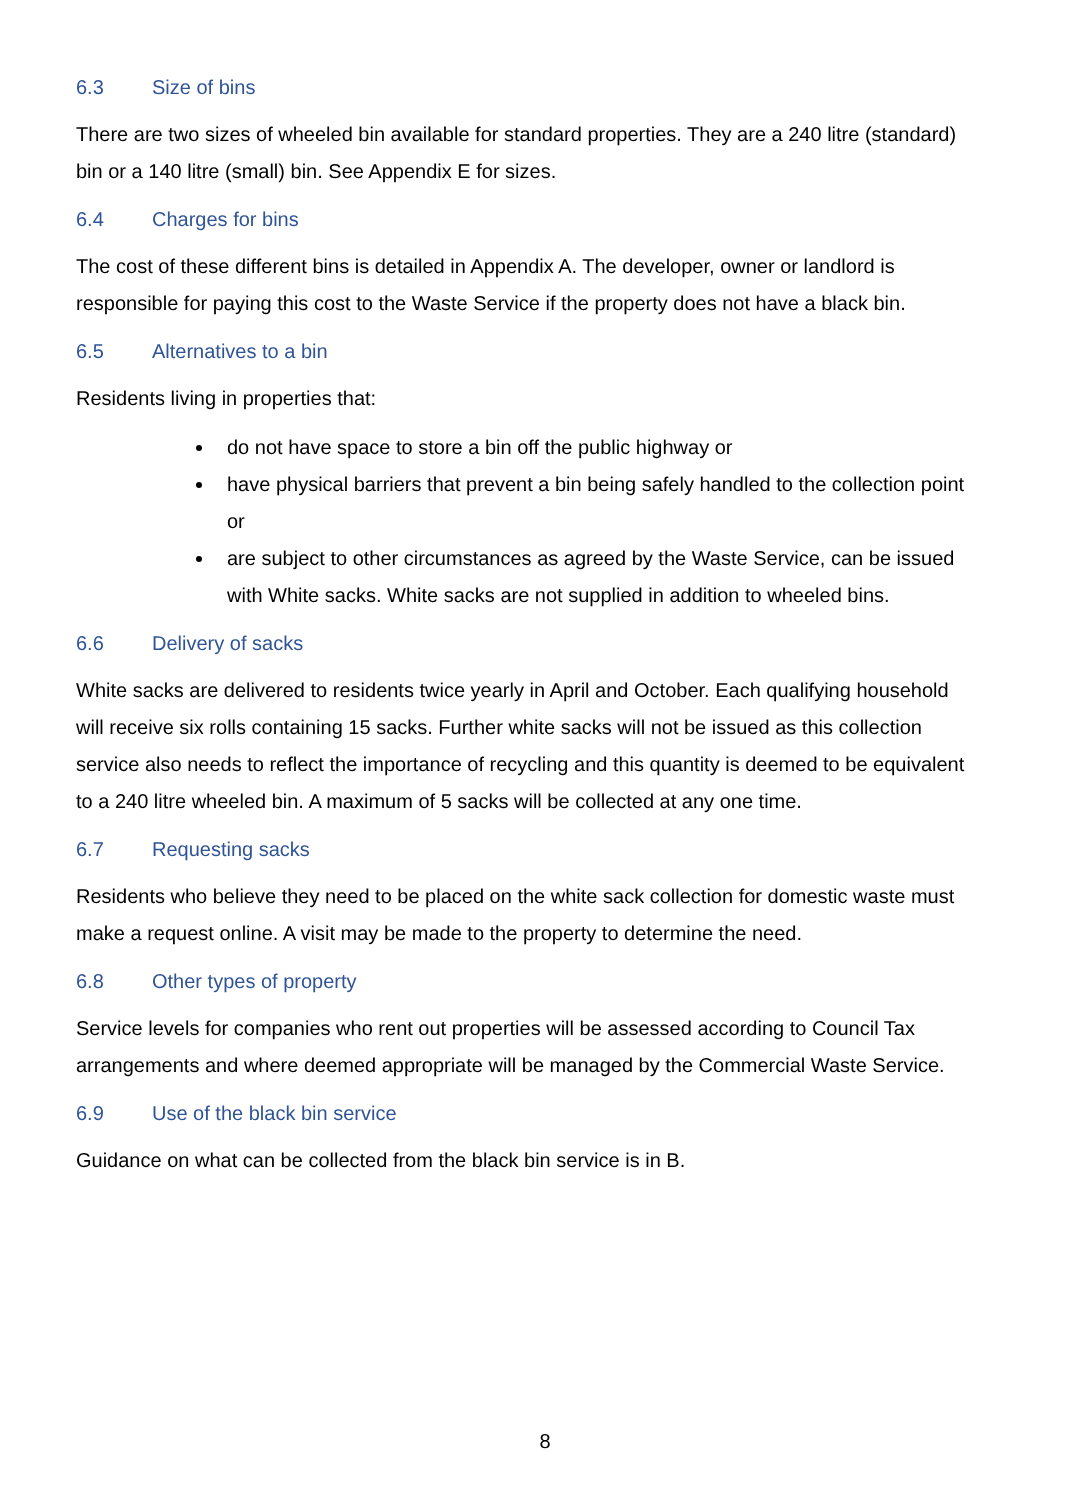6.3 Size of bins
There are two sizes of wheeled bin available for standard properties. They are a 240 litre (standard) bin or a 140 litre (small) bin. See Appendix E for sizes.
6.4 Charges for bins
The cost of these different bins is detailed in Appendix A. The developer, owner or landlord is responsible for paying this cost to the Waste Service if the property does not have a black bin.
6.5 Alternatives to a bin
Residents living in properties that:
do not have space to store a bin off the public highway or
have physical barriers that prevent a bin being safely handled to the collection point or
are subject to other circumstances as agreed by the Waste Service, can be issued with White sacks. White sacks are not supplied in addition to wheeled bins.
6.6 Delivery of sacks
White sacks are delivered to residents twice yearly in April and October. Each qualifying household will receive six rolls containing 15 sacks. Further white sacks will not be issued as this collection service also needs to reflect the importance of recycling and this quantity is deemed to be equivalent to a 240 litre wheeled bin. A maximum of 5 sacks will be collected at any one time.
6.7 Requesting sacks
Residents who believe they need to be placed on the white sack collection for domestic waste must make a request online. A visit may be made to the property to determine the need.
6.8 Other types of property
Service levels for companies who rent out properties will be assessed according to Council Tax arrangements and where deemed appropriate will be managed by the Commercial Waste Service.
6.9 Use of the black bin service
Guidance on what can be collected from the black bin service is in B.
8